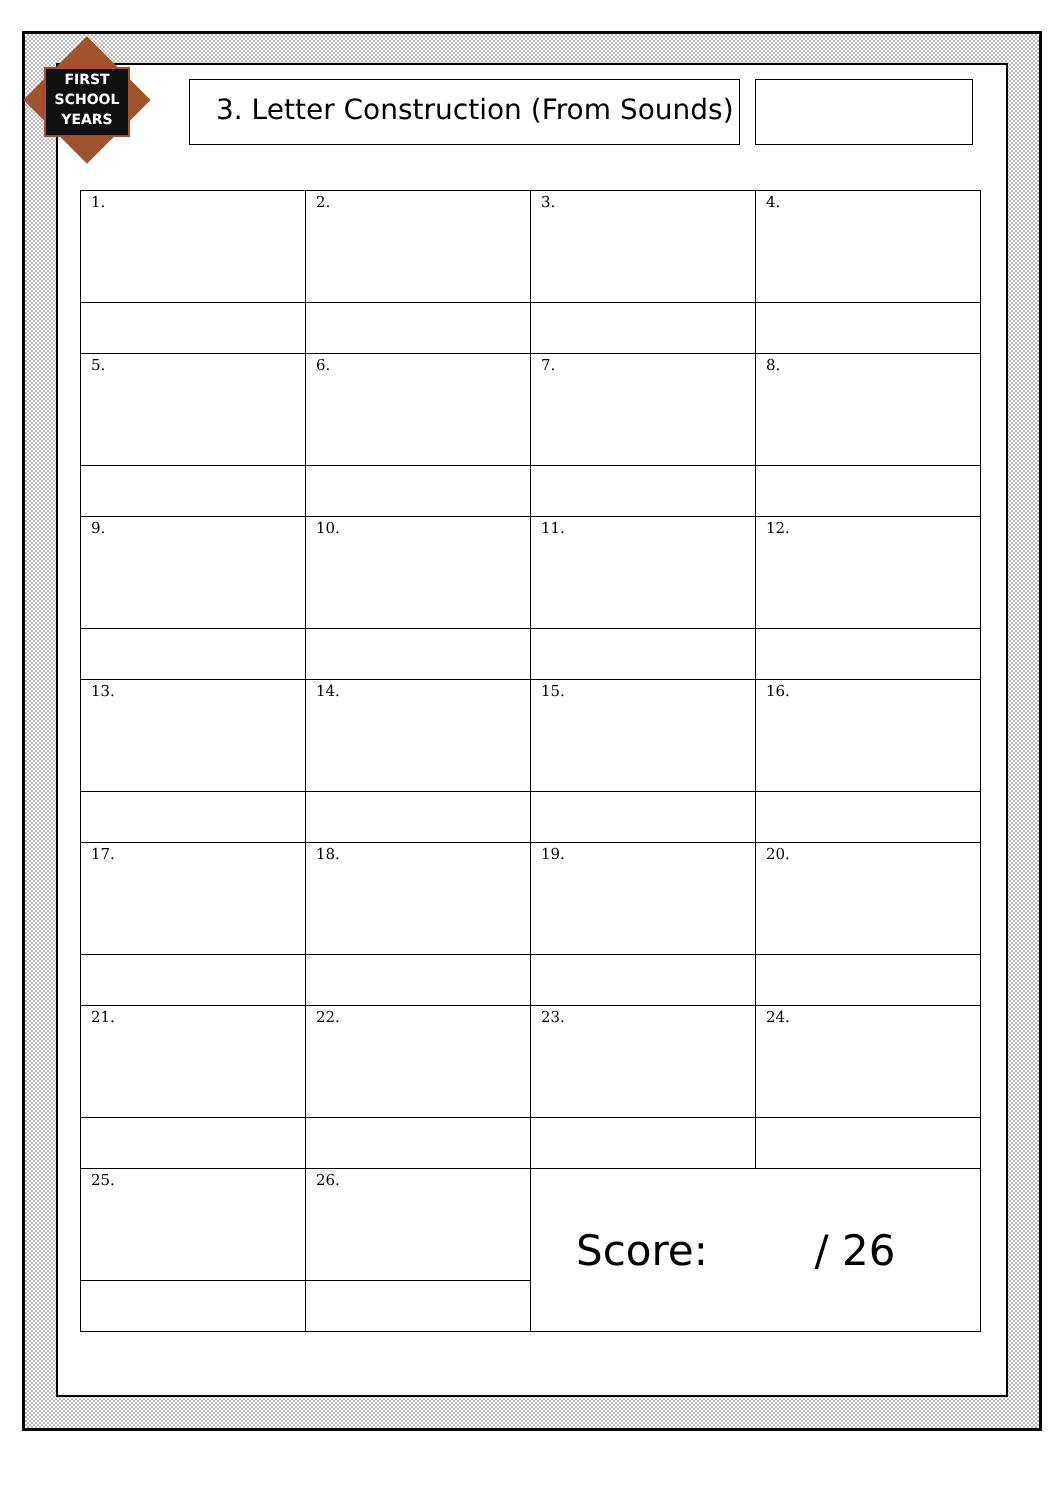FIRST
SCHOOL
YEARS
3. Letter Construction (From Sounds)
| 1. | 2. | 3. | 4. |
| 5. | 6. | 7. | 8. |
| 9. | 10. | 11. | 12. |
| 13. | 14. | 15. | 16. |
| 17. | 18. | 19. | 20. |
| 21. | 22. | 23. | 24. |
| 25. | 26. | Score: / 26 | |